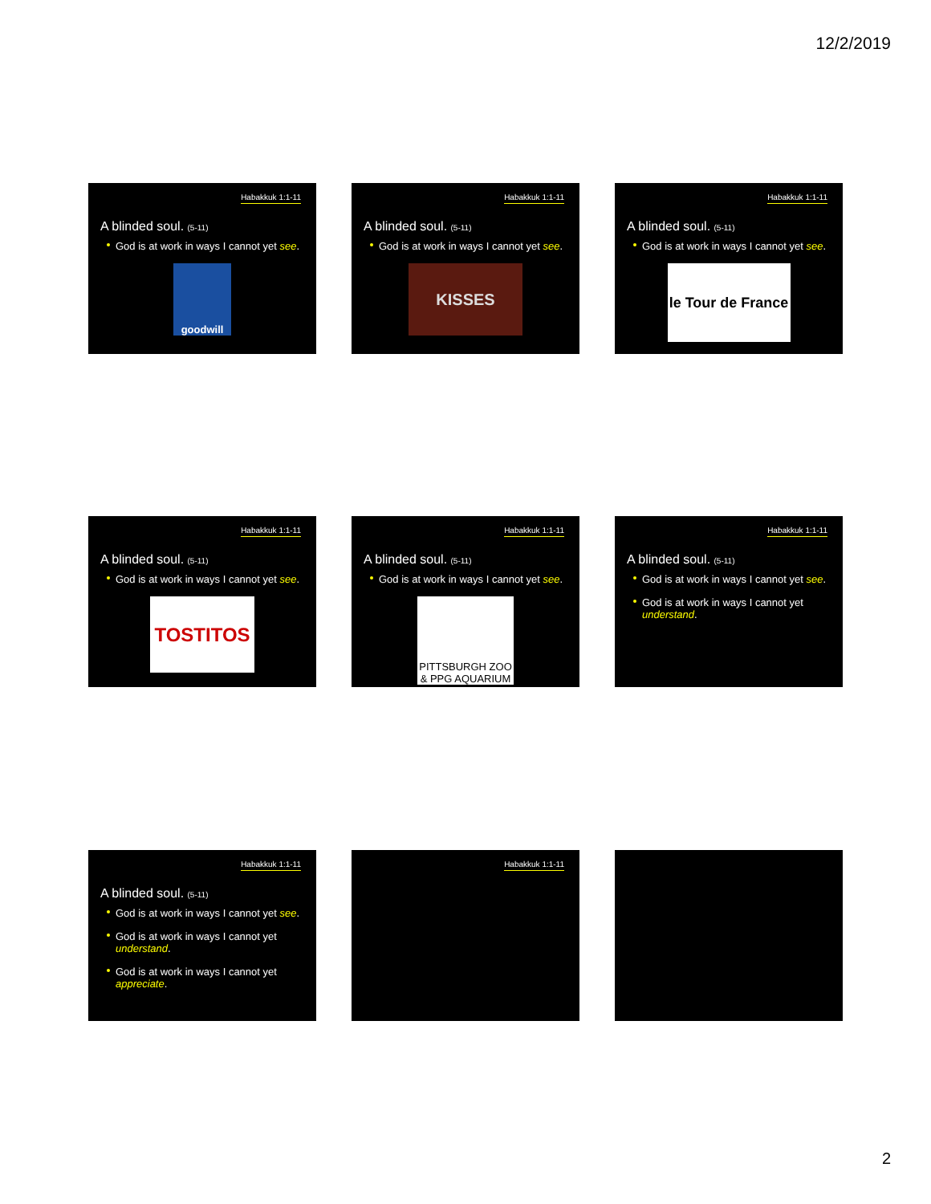12/2/2019
Habakkuk 1:1-11
A blinded soul. (5-11)
God is at work in ways I cannot yet see.
goodwill
Habakkuk 1:1-11
A blinded soul. (5-11)
God is at work in ways I cannot yet see.
KISSES
Habakkuk 1:1-11
A blinded soul. (5-11)
God is at work in ways I cannot yet see.
le Tour de France
Habakkuk 1:1-11
A blinded soul. (5-11)
God is at work in ways I cannot yet see.
TOSTITOS
Habakkuk 1:1-11
A blinded soul. (5-11)
God is at work in ways I cannot yet see.
PITTSBURGH ZOO & PPG AQUARIUM
Habakkuk 1:1-11
A blinded soul. (5-11)
God is at work in ways I cannot yet see.
God is at work in ways I cannot yet understand.
Habakkuk 1:1-11
A blinded soul. (5-11)
God is at work in ways I cannot yet see.
God is at work in ways I cannot yet understand.
God is at work in ways I cannot yet appreciate.
Habakkuk 1:1-11
2